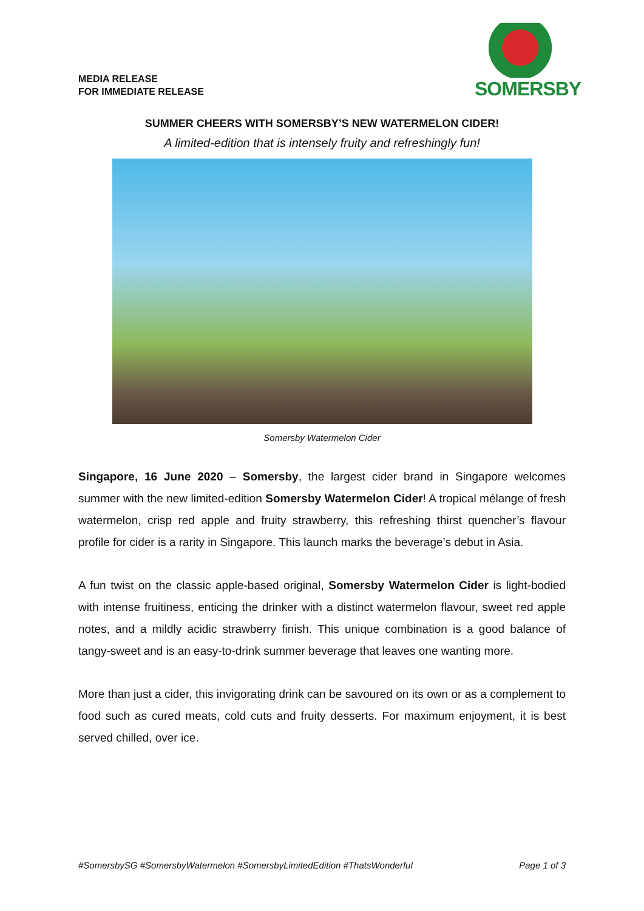MEDIA RELEASE
FOR IMMEDIATE RELEASE
SOMERSBY
SUMMER CHEERS WITH SOMERSBY’S NEW WATERMELON CIDER!
A limited-edition that is intensely fruity and refreshingly fun!
Somersby Watermelon Cider
Singapore, 16 June 2020 – Somersby, the largest cider brand in Singapore welcomes summer with the new limited-edition Somersby Watermelon Cider! A tropical mélange of fresh watermelon, crisp red apple and fruity strawberry, this refreshing thirst quencher’s flavour profile for cider is a rarity in Singapore. This launch marks the beverage’s debut in Asia.
A fun twist on the classic apple-based original, Somersby Watermelon Cider is light-bodied with intense fruitiness, enticing the drinker with a distinct watermelon flavour, sweet red apple notes, and a mildly acidic strawberry finish. This unique combination is a good balance of tangy-sweet and is an easy-to-drink summer beverage that leaves one wanting more.
More than just a cider, this invigorating drink can be savoured on its own or as a complement to food such as cured meats, cold cuts and fruity desserts. For maximum enjoyment, it is best served chilled, over ice.
#SomersbySG #SomersbyWatermelon #SomersbyLimitedEdition #ThatsWonderful Page 1 of 3